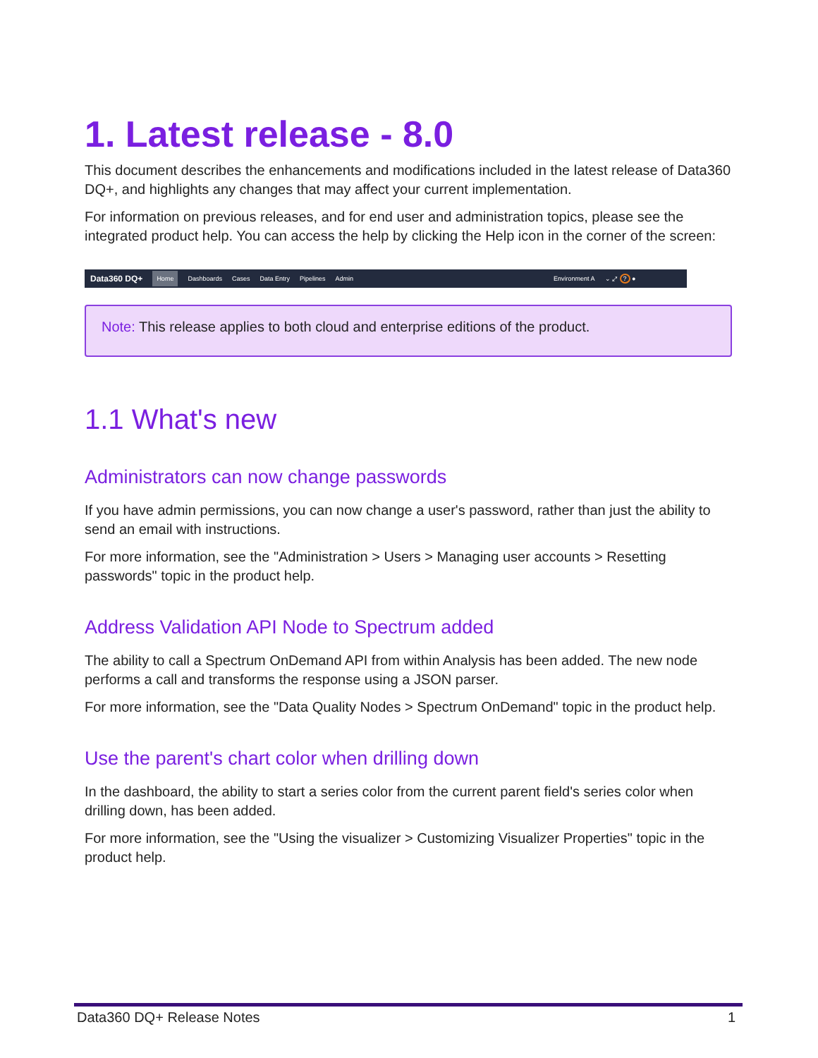1. Latest release - 8.0
This document describes the enhancements and modifications included in the latest release of Data360 DQ+, and highlights any changes that may affect your current implementation.
For information on previous releases, and for end user and administration topics, please see the integrated product help. You can access the help by clicking the Help icon in the corner of the screen:
Data360 DQ+ Home Dashboards Cases Data Entry Pipelines Admin Environment A ⌄ ⤢ ? ●
Note: This release applies to both cloud and enterprise editions of the product.
1.1 What's new
Administrators can now change passwords
If you have admin permissions, you can now change a user's password, rather than just the ability to send an email with instructions.
For more information, see the "Administration > Users > Managing user accounts > Resetting passwords" topic in the product help.
Address Validation API Node to Spectrum added
The ability to call a Spectrum OnDemand API from within Analysis has been added. The new node performs a call and transforms the response using a JSON parser.
For more information, see the "Data Quality Nodes > Spectrum OnDemand" topic in the product help.
Use the parent's chart color when drilling down
In the dashboard, the ability to start a series color from the current parent field's series color when drilling down, has been added.
For more information, see the "Using the visualizer > Customizing Visualizer Properties" topic in the product help.
Data360 DQ+ Release Notes 1